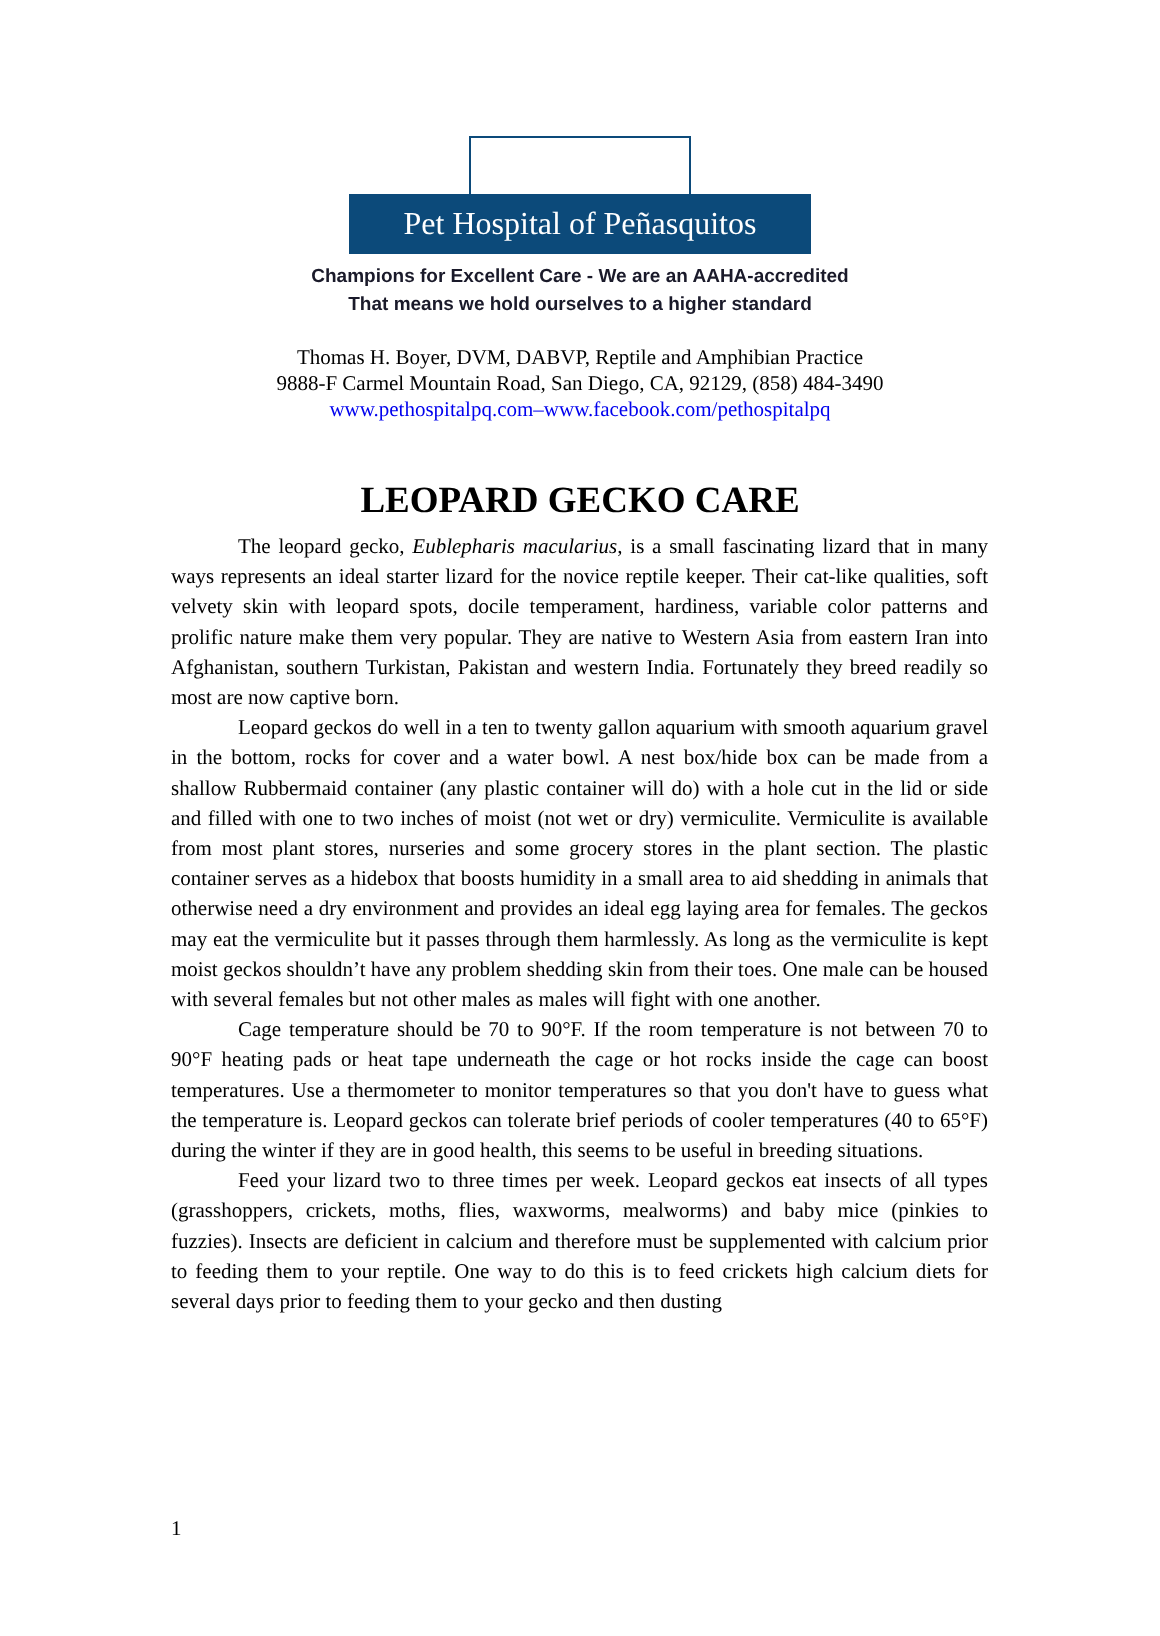Pet Hospital of Peñasquitos
Champions for Excellent Care - We are an AAHA-accredited
That means we hold ourselves to a higher standard
Thomas H. Boyer, DVM, DABVP, Reptile and Amphibian Practice
9888-F Carmel Mountain Road, San Diego, CA, 92129, (858) 484-3490
www.pethospitalpq.com–www.facebook.com/pethospitalpq
LEOPARD GECKO CARE
The leopard gecko, Eublepharis macularius, is a small fascinating lizard that in many ways represents an ideal starter lizard for the novice reptile keeper. Their cat-like qualities, soft velvety skin with leopard spots, docile temperament, hardiness, variable color patterns and prolific nature make them very popular. They are native to Western Asia from eastern Iran into Afghanistan, southern Turkistan, Pakistan and western India. Fortunately they breed readily so most are now captive born.
Leopard geckos do well in a ten to twenty gallon aquarium with smooth aquarium gravel in the bottom, rocks for cover and a water bowl. A nest box/hide box can be made from a shallow Rubbermaid container (any plastic container will do) with a hole cut in the lid or side and filled with one to two inches of moist (not wet or dry) vermiculite. Vermiculite is available from most plant stores, nurseries and some grocery stores in the plant section. The plastic container serves as a hidebox that boosts humidity in a small area to aid shedding in animals that otherwise need a dry environment and provides an ideal egg laying area for females. The geckos may eat the vermiculite but it passes through them harmlessly. As long as the vermiculite is kept moist geckos shouldn’t have any problem shedding skin from their toes. One male can be housed with several females but not other males as males will fight with one another.
Cage temperature should be 70 to 90°F. If the room temperature is not between 70 to 90°F heating pads or heat tape underneath the cage or hot rocks inside the cage can boost temperatures. Use a thermometer to monitor temperatures so that you don't have to guess what the temperature is. Leopard geckos can tolerate brief periods of cooler temperatures (40 to 65°F) during the winter if they are in good health, this seems to be useful in breeding situations.
Feed your lizard two to three times per week. Leopard geckos eat insects of all types (grasshoppers, crickets, moths, flies, waxworms, mealworms) and baby mice (pinkies to fuzzies). Insects are deficient in calcium and therefore must be supplemented with calcium prior to feeding them to your reptile. One way to do this is to feed crickets high calcium diets for several days prior to feeding them to your gecko and then dusting
1